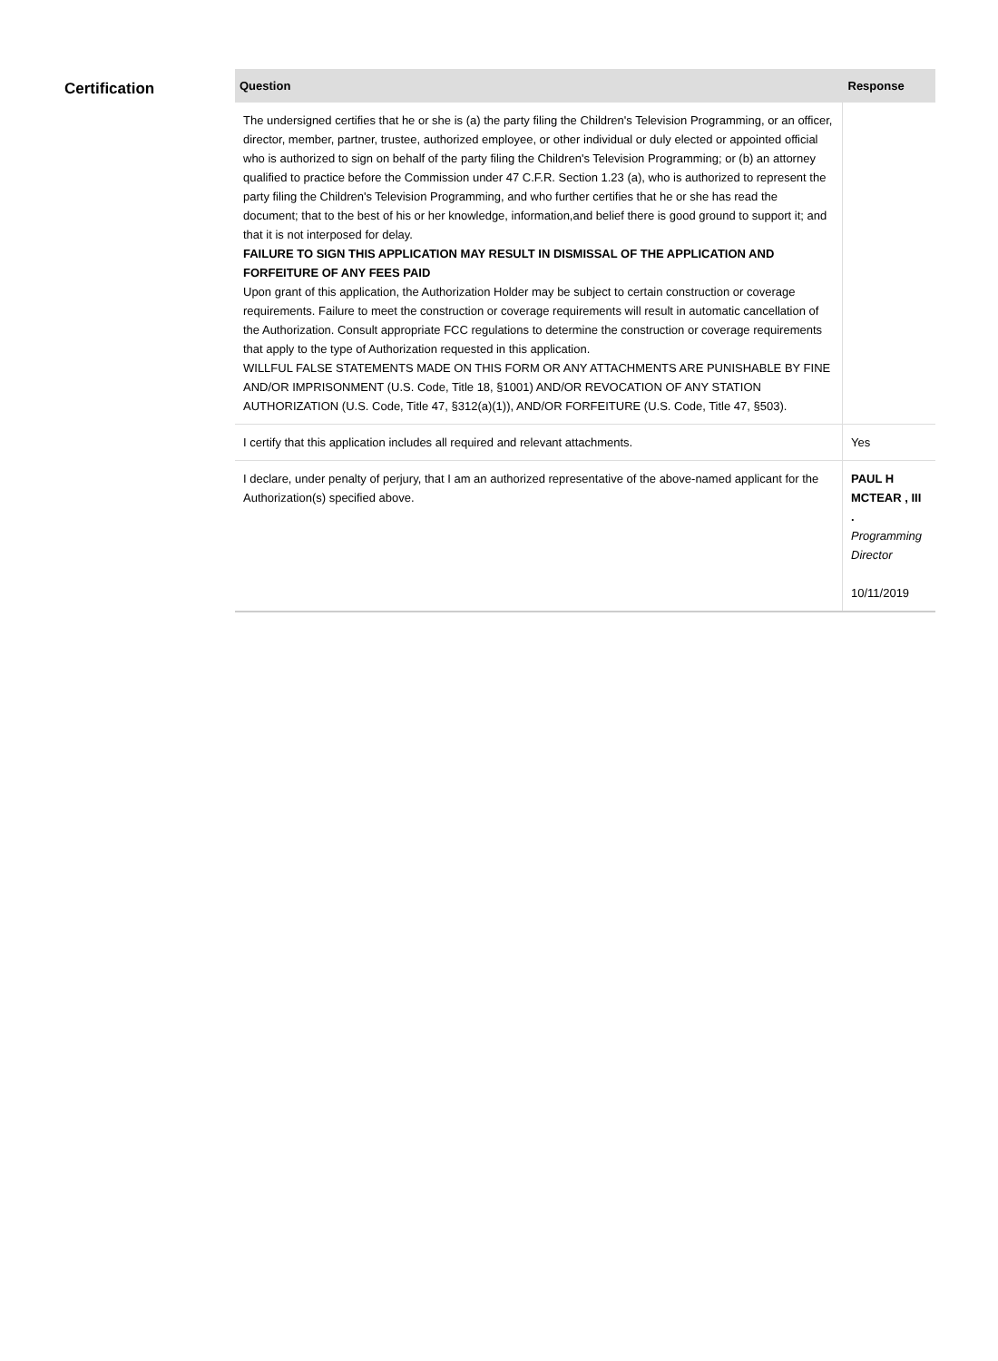Certification
| Question | Response |
| --- | --- |
| The undersigned certifies that he or she is (a) the party filing the Children's Television Programming, or an officer, director, member, partner, trustee, authorized employee, or other individual or duly elected or appointed official who is authorized to sign on behalf of the party filing the Children's Television Programming; or (b) an attorney qualified to practice before the Commission under 47 C.F.R. Section 1.23 (a), who is authorized to represent the party filing the Children's Television Programming, and who further certifies that he or she has read the document; that to the best of his or her knowledge, information,and belief there is good ground to support it; and that it is not interposed for delay. FAILURE TO SIGN THIS APPLICATION MAY RESULT IN DISMISSAL OF THE APPLICATION AND FORFEITURE OF ANY FEES PAID Upon grant of this application, the Authorization Holder may be subject to certain construction or coverage requirements. Failure to meet the construction or coverage requirements will result in automatic cancellation of the Authorization. Consult appropriate FCC regulations to determine the construction or coverage requirements that apply to the type of Authorization requested in this application. WILLFUL FALSE STATEMENTS MADE ON THIS FORM OR ANY ATTACHMENTS ARE PUNISHABLE BY FINE AND/OR IMPRISONMENT (U.S. Code, Title 18, §1001) AND/OR REVOCATION OF ANY STATION AUTHORIZATION (U.S. Code, Title 47, §312(a)(1)), AND/OR FORFEITURE (U.S. Code, Title 47, §503). | |
| I certify that this application includes all required and relevant attachments. | Yes |
| I declare, under penalty of perjury, that I am an authorized representative of the above-named applicant for the Authorization(s) specified above. | PAUL H MCTEAR , III . Programming Director 10/11/2019 |